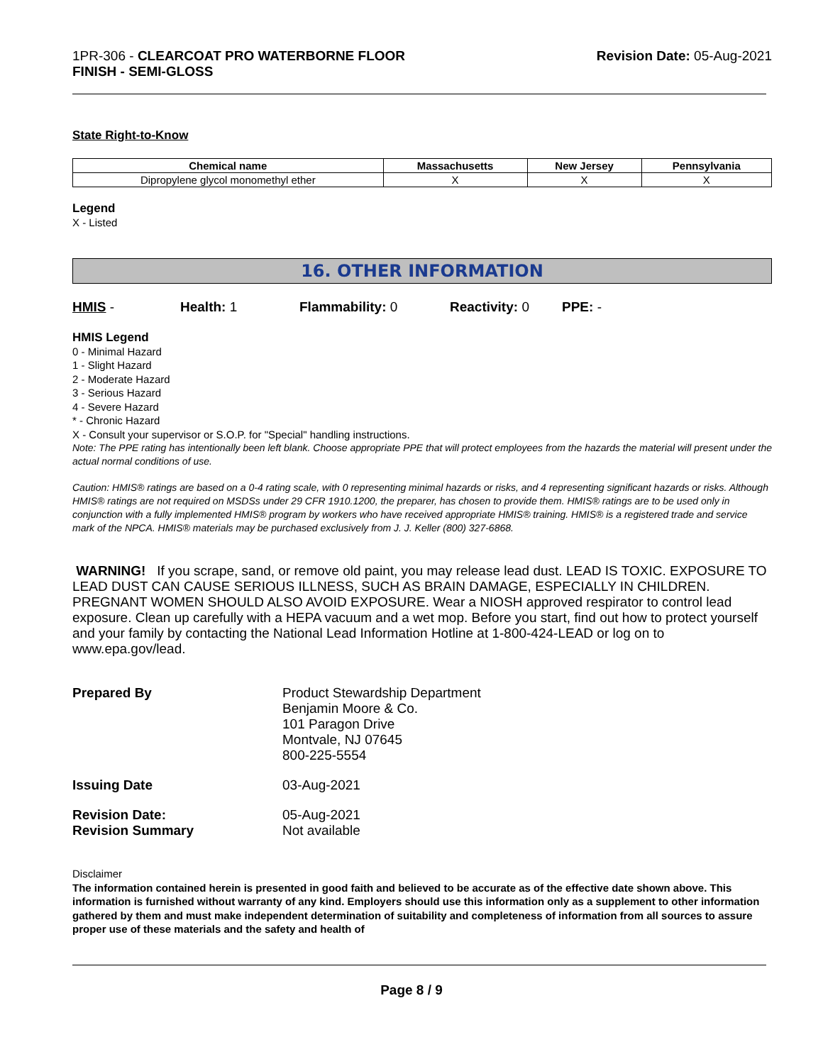1PR-306 - CLEARCOAT PRO WATERBORNE FLOOR
FINISH - SEMI-GLOSS
Revision Date: 05-Aug-2021
State Right-to-Know
| Chemical name | Massachusetts | New Jersey | Pennsylvania |
| --- | --- | --- | --- |
| Dipropylene glycol monomethyl ether | X | X | X |
Legend
X - Listed
16. OTHER INFORMATION
HMIS - Health: 1 Flammability: 0 Reactivity: 0 PPE: -
HMIS Legend
0 - Minimal Hazard
1 - Slight Hazard
2 - Moderate Hazard
3 - Serious Hazard
4 - Severe Hazard
* - Chronic Hazard
X - Consult your supervisor or S.O.P. for "Special" handling instructions.
Note: The PPE rating has intentionally been left blank. Choose appropriate PPE that will protect employees from the hazards the material will present under the actual normal conditions of use.
Caution: HMIS® ratings are based on a 0-4 rating scale, with 0 representing minimal hazards or risks, and 4 representing significant hazards or risks. Although HMIS® ratings are not required on MSDSs under 29 CFR 1910.1200, the preparer, has chosen to provide them. HMIS® ratings are to be used only in conjunction with a fully implemented HMIS® program by workers who have received appropriate HMIS® training. HMIS® is a registered trade and service mark of the NPCA. HMIS® materials may be purchased exclusively from J. J. Keller (800) 327-6868.
WARNING! If you scrape, sand, or remove old paint, you may release lead dust. LEAD IS TOXIC. EXPOSURE TO LEAD DUST CAN CAUSE SERIOUS ILLNESS, SUCH AS BRAIN DAMAGE, ESPECIALLY IN CHILDREN. PREGNANT WOMEN SHOULD ALSO AVOID EXPOSURE. Wear a NIOSH approved respirator to control lead exposure. Clean up carefully with a HEPA vacuum and a wet mop. Before you start, find out how to protect yourself and your family by contacting the National Lead Information Hotline at 1-800-424-LEAD or log on to www.epa.gov/lead.
Prepared By Product Stewardship Department
Benjamin Moore & Co.
101 Paragon Drive
Montvale, NJ 07645
800-225-5554
Issuing Date 03-Aug-2021
Revision Date:
Revision Summary
05-Aug-2021
Not available
Disclaimer
The information contained herein is presented in good faith and believed to be accurate as of the effective date shown above. This information is furnished without warranty of any kind. Employers should use this information only as a supplement to other information gathered by them and must make independent determination of suitability and completeness of information from all sources to assure proper use of these materials and the safety and health of
Page 8 / 9